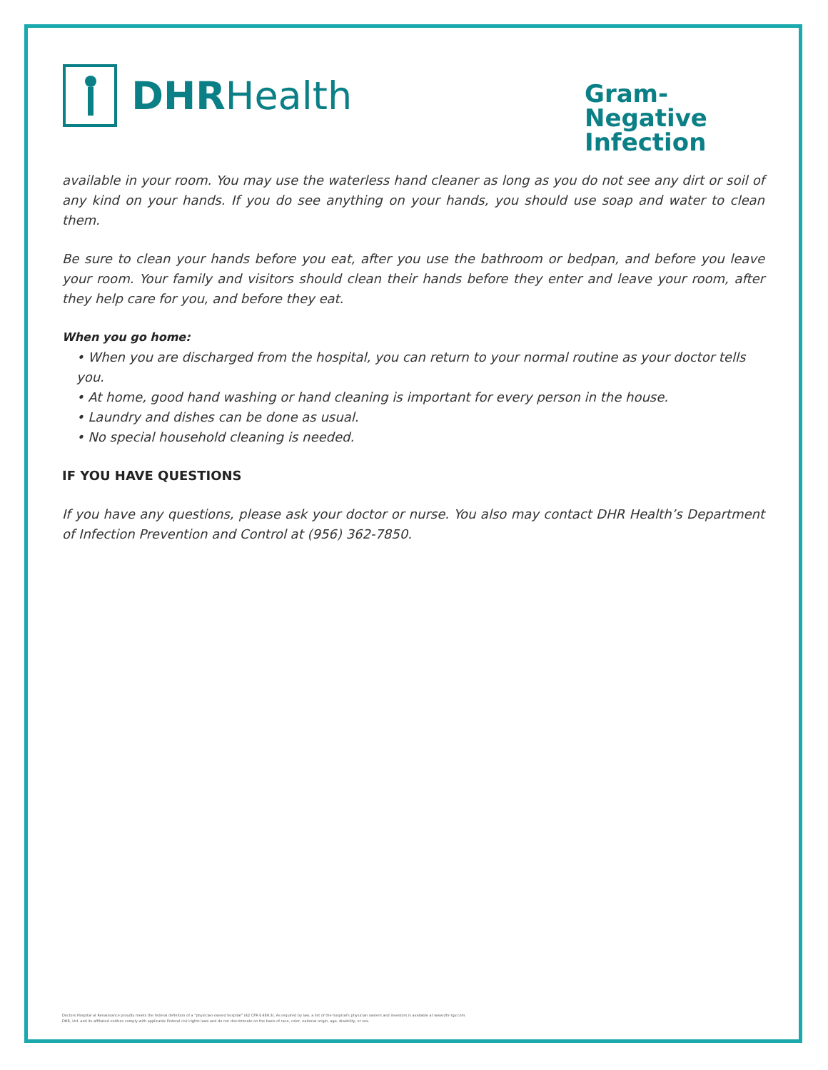DHR Health
Gram-Negative Infection
available in your room. You may use the waterless hand cleaner as long as you do not see any dirt or soil of any kind on your hands. If you do see anything on your hands, you should use soap and water to clean them.
Be sure to clean your hands before you eat, after you use the bathroom or bedpan, and before you leave your room. Your family and visitors should clean their hands before they enter and leave your room, after they help care for you, and before they eat.
When you go home:
• When you are discharged from the hospital, you can return to your normal routine as your doctor tells you.
• At home, good hand washing or hand cleaning is important for every person in the house.
• Laundry and dishes can be done as usual.
• No special household cleaning is needed.
IF YOU HAVE QUESTIONS
If you have any questions, please ask your doctor or nurse. You also may contact DHR Health’s Department of Infection Prevention and Control at (956) 362-7850.
Doctors Hospital at Renaissance proudly meets the federal definition of a "physician-owned hospital" (42 CFR § 489.3). As required by law, a list of the hospital's physician owners and investors is available at www.dhr-rgv.com.
DHR, Ltd. and its affiliated entities comply with applicable Federal civil rights laws and do not discriminate on the basis of race, color, national origin, age, disability, or sex.